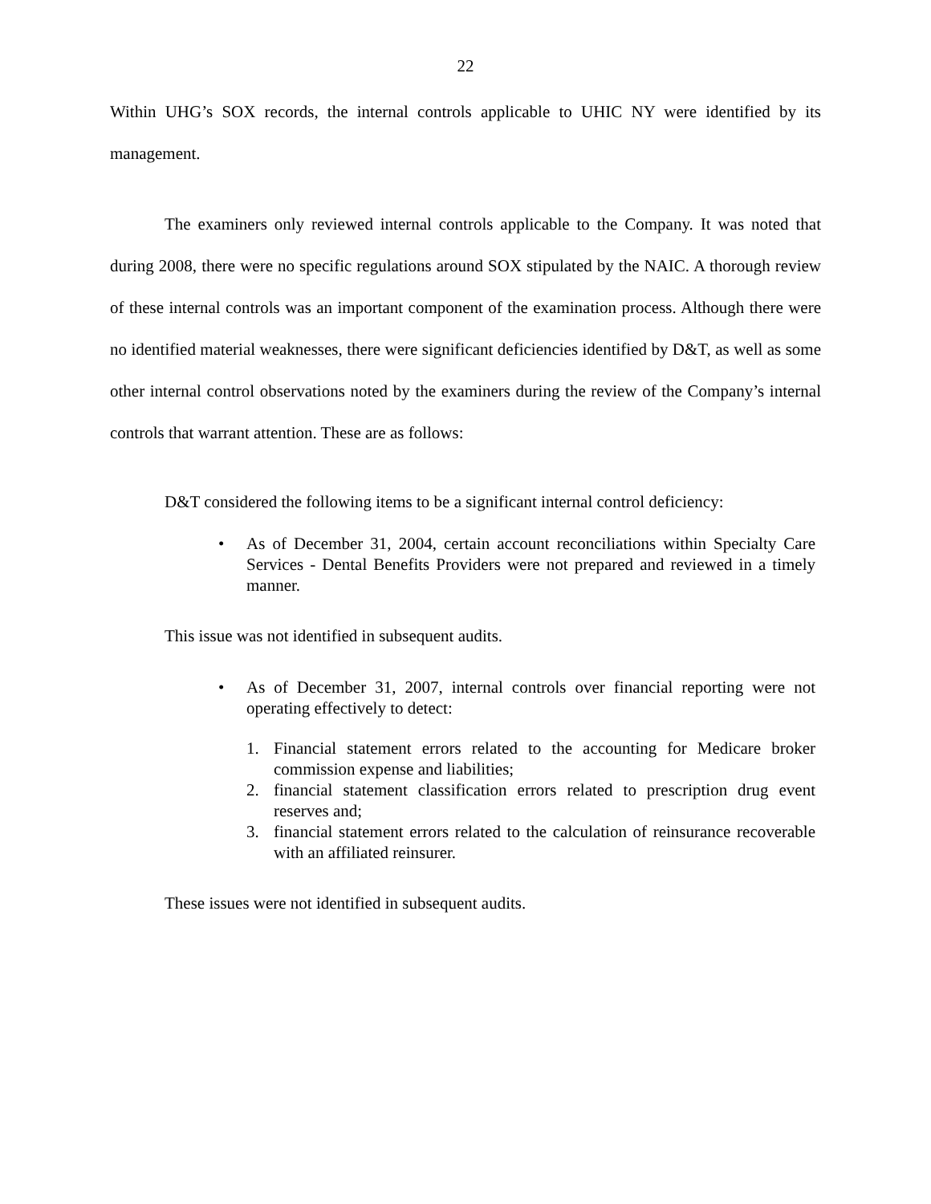22
Within UHG’s SOX records, the internal controls applicable to UHIC NY were identified by its management.
The examiners only reviewed internal controls applicable to the Company. It was noted that during 2008, there were no specific regulations around SOX stipulated by the NAIC. A thorough review of these internal controls was an important component of the examination process. Although there were no identified material weaknesses, there were significant deficiencies identified by D&T, as well as some other internal control observations noted by the examiners during the review of the Company’s internal controls that warrant attention. These are as follows:
D&T considered the following items to be a significant internal control deficiency:
• As of December 31, 2004, certain account reconciliations within Specialty Care Services - Dental Benefits Providers were not prepared and reviewed in a timely manner.
This issue was not identified in subsequent audits.
• As of December 31, 2007, internal controls over financial reporting were not operating effectively to detect:
1. Financial statement errors related to the accounting for Medicare broker commission expense and liabilities;
2. financial statement classification errors related to prescription drug event reserves and;
3. financial statement errors related to the calculation of reinsurance recoverable with an affiliated reinsurer.
These issues were not identified in subsequent audits.